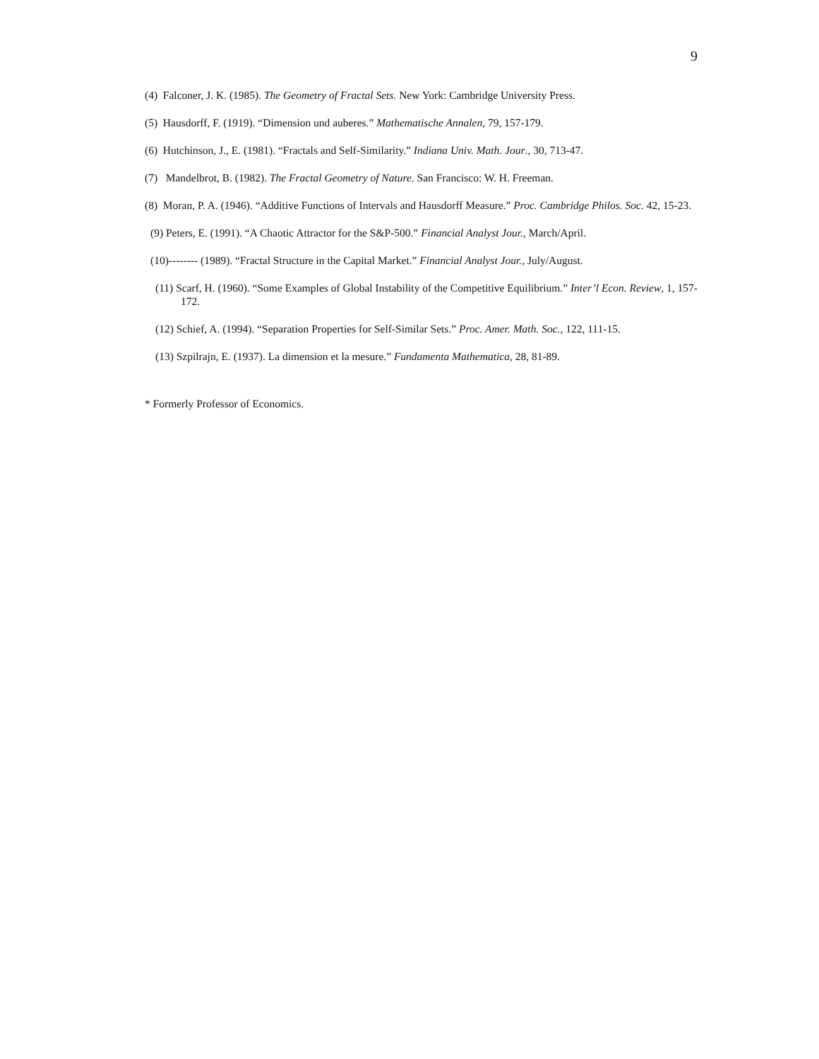9
(4) Falconer, J. K. (1985). The Geometry of Fractal Sets. New York: Cambridge University Press.
(5) Hausdorff, F. (1919). “Dimension und auberes.” Mathematische Annalen, 79, 157-179.
(6) Hutchinson, J., E. (1981). “Fractals and Self-Similarity.” Indiana Univ. Math. Jour., 30, 713-47.
(7) Mandelbrot, B. (1982). The Fractal Geometry of Nature. San Francisco: W. H. Freeman.
(8) Moran, P. A. (1946). “Additive Functions of Intervals and Hausdorff Measure.” Proc. Cambridge Philos. Soc. 42, 15-23.
(9) Peters, E. (1991). “A Chaotic Attractor for the S&P-500.” Financial Analyst Jour., March/April.
(10)-------- (1989). “Fractal Structure in the Capital Market.” Financial Analyst Jour., July/August.
(11) Scarf, H. (1960). “Some Examples of Global Instability of the Competitive Equilibrium.” Inter’l Econ. Review, 1, 157-172.
(12) Schief, A. (1994). “Separation Properties for Self-Similar Sets.” Proc. Amer. Math. Soc., 122, 111-15.
(13) Szpilrajn, E. (1937). La dimension et la mesure.” Fundamenta Mathematica, 28, 81-89.
* Formerly Professor of Economics.